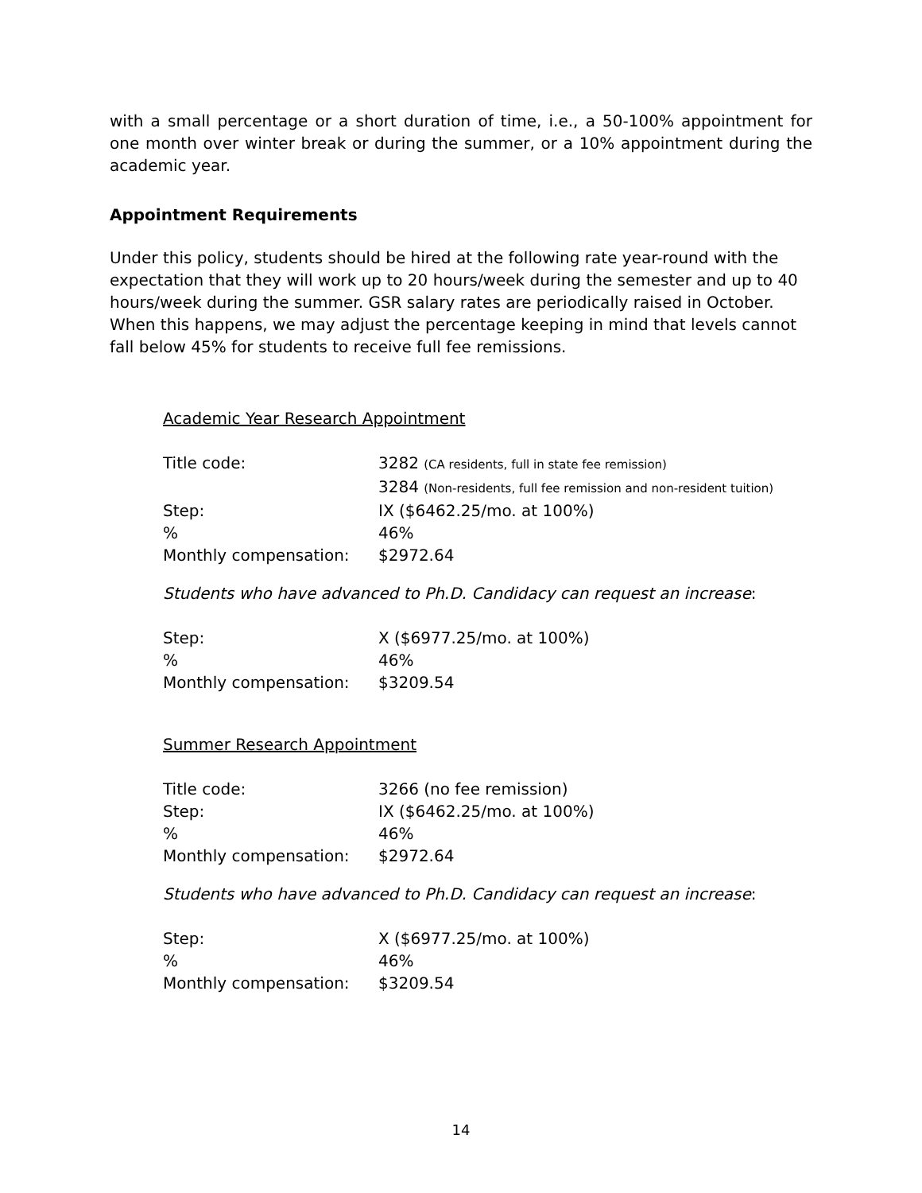with a small percentage or a short duration of time, i.e., a 50-100% appointment for one month over winter break or during the summer, or a 10% appointment during the academic year.
Appointment Requirements
Under this policy, students should be hired at the following rate year-round with the expectation that they will work up to 20 hours/week during the semester and up to 40 hours/week during the summer. GSR salary rates are periodically raised in October. When this happens, we may adjust the percentage keeping in mind that levels cannot fall below 45% for students to receive full fee remissions.
Academic Year Research Appointment
| Title code: | 3282 (CA residents, full in state fee remission) |
| | 3284 (Non-residents, full fee remission and non-resident tuition) |
| Step: | IX ($6462.25/mo. at 100%) |
| % | 46% |
| Monthly compensation: | $2972.64 |
Students who have advanced to Ph.D. Candidacy can request an increase:
| Step: | X ($6977.25/mo. at 100%) |
| % | 46% |
| Monthly compensation: | $3209.54 |
Summer Research Appointment
| Title code: | 3266 (no fee remission) |
| Step: | IX ($6462.25/mo. at 100%) |
| % | 46% |
| Monthly compensation: | $2972.64 |
Students who have advanced to Ph.D. Candidacy can request an increase:
| Step: | X ($6977.25/mo. at 100%) |
| % | 46% |
| Monthly compensation: | $3209.54 |
14